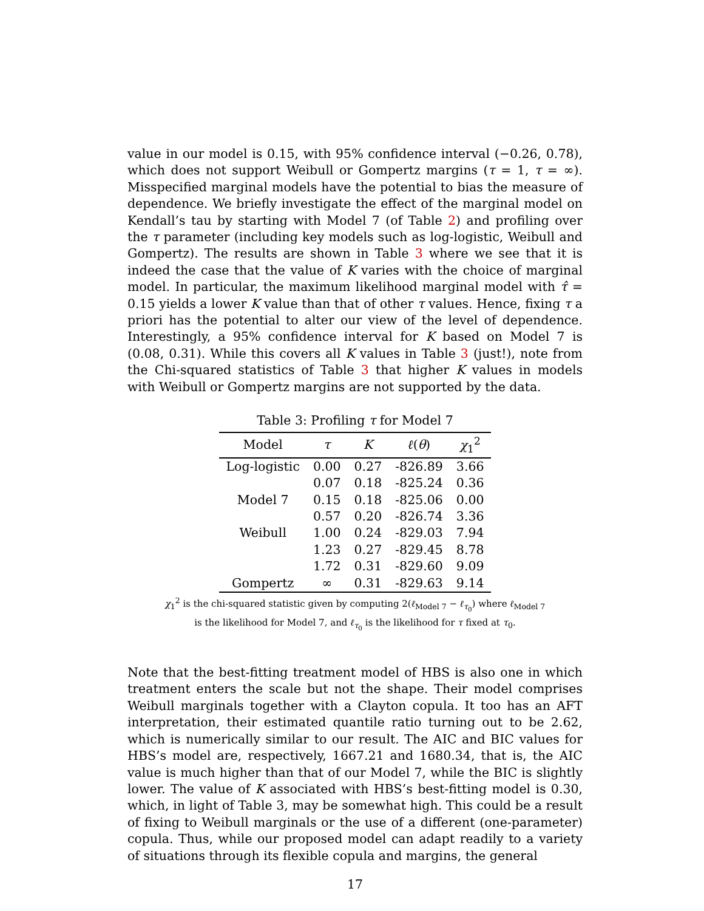value in our model is 0.15, with 95% confidence interval (−0.26, 0.78), which does not support Weibull or Gompertz margins (τ = 1, τ = ∞). Misspecified marginal models have the potential to bias the measure of dependence. We briefly investigate the effect of the marginal model on Kendall’s tau by starting with Model 7 (of Table 2) and profiling over the τ parameter (including key models such as log-logistic, Weibull and Gompertz). The results are shown in Table 3 where we see that it is indeed the case that the value of K varies with the choice of marginal model. In particular, the maximum likelihood marginal model with τ̂ = 0.15 yields a lower K value than that of other τ values. Hence, fixing τ a priori has the potential to alter our view of the level of dependence. Interestingly, a 95% confidence interval for K based on Model 7 is (0.08, 0.31). While this covers all K values in Table 3 (just!), note from the Chi-squared statistics of Table 3 that higher K values in models with Weibull or Gompertz margins are not supported by the data.
Table 3: Profiling τ for Model 7
| Model | τ | K | ℓ ( θ ) | χ<sub>1</sub><sup>2</sup> |
| --- | --- | --- | --- | --- |
| Log-logistic | 0.00 | 0.27 | -826.89 | 3.66 |
| | 0.07 | 0.18 | -825.24 | 0.36 |
| Model 7 | 0.15 | 0.18 | -825.06 | 0.00 |
| | 0.57 | 0.20 | -826.74 | 3.36 |
| Weibull | 1.00 | 0.24 | -829.03 | 7.94 |
| | 1.23 | 0.27 | -829.45 | 8.78 |
| | 1.72 | 0.31 | -829.60 | 9.09 |
| Gompertz | ∞ | 0.31 | -829.63 | 9.14 |
χ<sub>1</sub><sup>2</sup> is the chi-squared statistic given by computing 2(ℓ<sub>Model 7</sub> − ℓ<sub>τ<sub>0</sub></sub>) where ℓ<sub>Model 7</sub>
is the likelihood for Model 7, and ℓ<sub>τ<sub>0</sub></sub> is the likelihood for τ fixed at τ<sub>0</sub>.
Note that the best-fitting treatment model of HBS is also one in which treatment enters the scale but not the shape. Their model comprises Weibull marginals together with a Clayton copula. It too has an AFT interpretation, their estimated quantile ratio turning out to be 2.62, which is numerically similar to our result. The AIC and BIC values for HBS’s model are, respectively, 1667.21 and 1680.34, that is, the AIC value is much higher than that of our Model 7, while the BIC is slightly lower. The value of K associated with HBS’s best-fitting model is 0.30, which, in light of Table 3, may be somewhat high. This could be a result of fixing to Weibull marginals or the use of a different (one-parameter) copula. Thus, while our proposed model can adapt readily to a variety of situations through its flexible copula and margins, the general
17